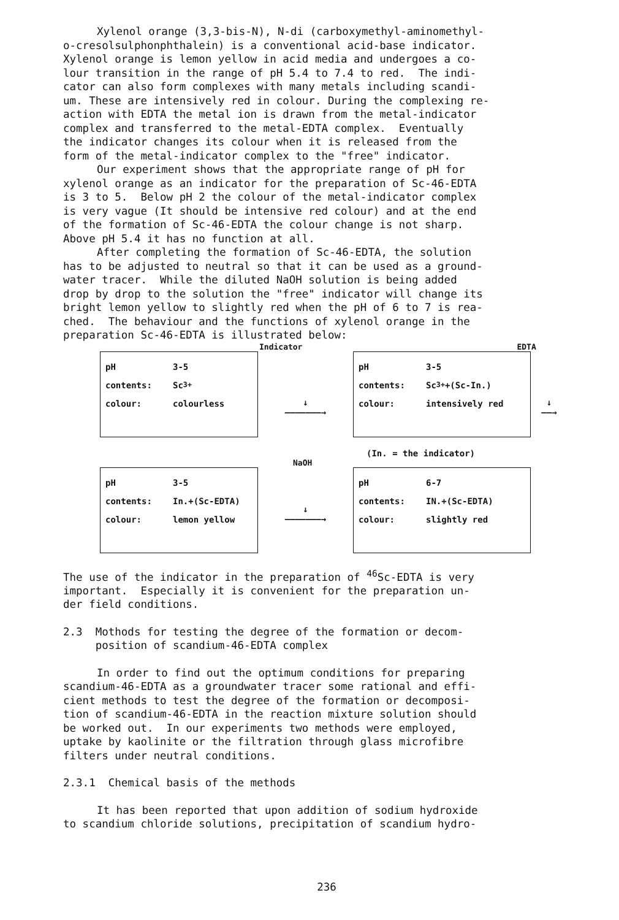Xylenol orange (3,3-bis-N), N-di (carboxymethyl-aminomethyl- o-cresolsulphonphthalein) is a conventional acid-base indicator. Xylenol orange is lemon yellow in acid media and undergoes a co- lour transition in the range of pH 5.4 to 7.4 to red. The indi- cator can also form complexes with many metals including scandi- um. These are intensively red in colour. During the complexing re- action with EDTA the metal ion is drawn from the metal-indicator complex and transferred to the metal-EDTA complex. Eventually the indicator changes its colour when it is released from the form of the metal-indicator complex to the "free" indicator.
Our experiment shows that the appropriate range of pH for xylenol orange as an indicator for the preparation of Sc-46-EDTA is 3 to 5. Below pH 2 the colour of the metal-indicator complex is very vague (It should be intensive red colour) and at the end of the formation of Sc-46-EDTA the colour change is not sharp. Above pH 5.4 it has no function at all.
After completing the formation of Sc-46-EDTA, the solution has to be adjusted to neutral so that it can be used as a ground- water tracer. While the diluted NaOH solution is being added drop by drop to the solution the "free" indicator will change its bright lemon yellow to slightly red when the pH of 6 to 7 is rea- ched. The behaviour and the functions of xylenol orange in the preparation Sc-46-EDTA is illustrated below:
Indicator EDTA
pH 3-5
contents: Sc<sup>3+</sup>
colour: colourless
↓
———————→
pH 3-5
contents: Sc<sup>3+</sup> +(Sc-In.)
colour: intensively red
↓
——→
(In. = the indicator)
NaOH
pH 3-5
contents: In.+(Sc-EDTA)
colour: lemon yellow
↓
———————→
pH 6-7
contents: IN.+(Sc-EDTA)
colour: slightly red
The use of the indicator in the preparation of <sup>46</sup>Sc-EDTA is very important. Especially it is convenient for the preparation un- der field conditions.
2.3 Mothods for testing the degree of the formation or decom- position of scandium-46-EDTA complex
In order to find out the optimum conditions for preparing scandium-46-EDTA as a groundwater tracer some rational and effi- cient methods to test the degree of the formation or decomposi- tion of scandium-46-EDTA in the reaction mixture solution should be worked out. In our experiments two methods were employed, uptake by kaolinite or the filtration through glass microfibre filters under neutral conditions.
2.3.1 Chemical basis of the methods
It has been reported that upon addition of sodium hydroxide to scandium chloride solutions, precipitation of scandium hydro-
236